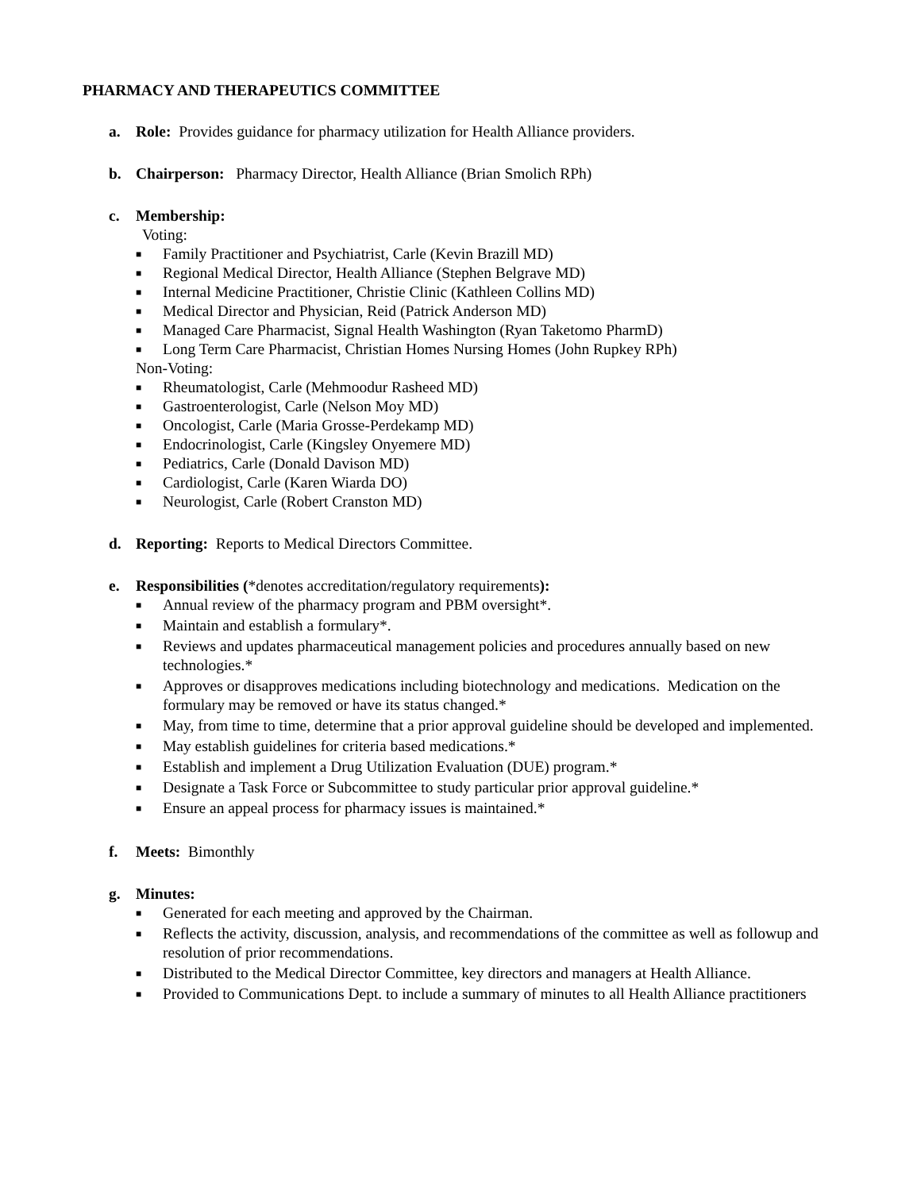PHARMACY AND THERAPEUTICS COMMITTEE
a. Role: Provides guidance for pharmacy utilization for Health Alliance providers.
b. Chairperson: Pharmacy Director, Health Alliance (Brian Smolich RPh)
c. Membership:
Voting:
■ Family Practitioner and Psychiatrist, Carle (Kevin Brazill MD)
■ Regional Medical Director, Health Alliance (Stephen Belgrave MD)
■ Internal Medicine Practitioner, Christie Clinic (Kathleen Collins MD)
■ Medical Director and Physician, Reid (Patrick Anderson MD)
■ Managed Care Pharmacist, Signal Health Washington (Ryan Taketomo PharmD)
■ Long Term Care Pharmacist, Christian Homes Nursing Homes (John Rupkey RPh)
Non-Voting:
■ Rheumatologist, Carle (Mehmoodur Rasheed MD)
■ Gastroenterologist, Carle (Nelson Moy MD)
■ Oncologist, Carle (Maria Grosse-Perdekamp MD)
■ Endocrinologist, Carle (Kingsley Onyemere MD)
■ Pediatrics, Carle (Donald Davison MD)
■ Cardiologist, Carle (Karen Wiarda DO)
■ Neurologist, Carle (Robert Cranston MD)
d. Reporting: Reports to Medical Directors Committee.
e. Responsibilities (*denotes accreditation/regulatory requirements):
■ Annual review of the pharmacy program and PBM oversight*.
■ Maintain and establish a formulary*.
■ Reviews and updates pharmaceutical management policies and procedures annually based on new technologies.*
■ Approves or disapproves medications including biotechnology and medications. Medication on the formulary may be removed or have its status changed.*
■ May, from time to time, determine that a prior approval guideline should be developed and implemented.
■ May establish guidelines for criteria based medications.*
■ Establish and implement a Drug Utilization Evaluation (DUE) program.*
■ Designate a Task Force or Subcommittee to study particular prior approval guideline.*
■ Ensure an appeal process for pharmacy issues is maintained.*
f. Meets: Bimonthly
g. Minutes:
■ Generated for each meeting and approved by the Chairman.
■ Reflects the activity, discussion, analysis, and recommendations of the committee as well as followup and resolution of prior recommendations.
■ Distributed to the Medical Director Committee, key directors and managers at Health Alliance.
■ Provided to Communications Dept. to include a summary of minutes to all Health Alliance practitioners